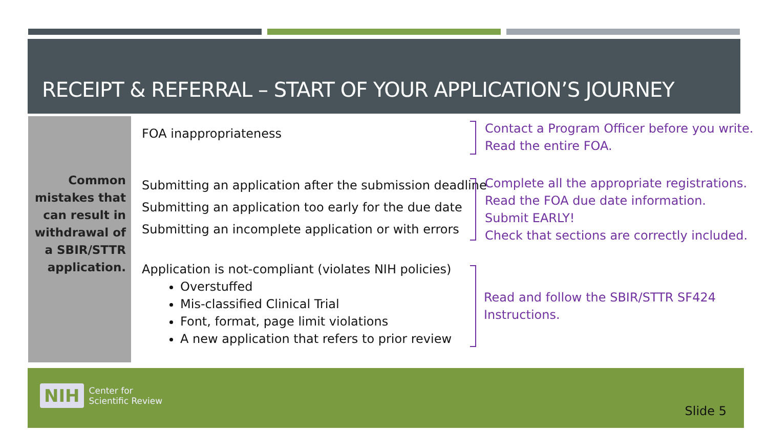RECEIPT & REFERRAL – START OF YOUR APPLICATION’S JOURNEY
Common mistakes that can result in withdrawal of a SBIR/STTR application.
FOA inappropriateness
Contact a Program Officer before you write.
Read the entire FOA.
Submitting an application after the submission deadline
Submitting an application too early for the due date
Submitting an incomplete application or with errors
Complete all the appropriate registrations.
Read the FOA due date information.
Submit EARLY!
Check that sections are correctly included.
Application is not-compliant (violates NIH policies)
Overstuffed
Mis-classified Clinical Trial
Font, format, page limit violations
A new application that refers to prior review
Read and follow the SBIR/STTR SF424
Instructions.
NIH Center for
Scientific Review
Slide 5